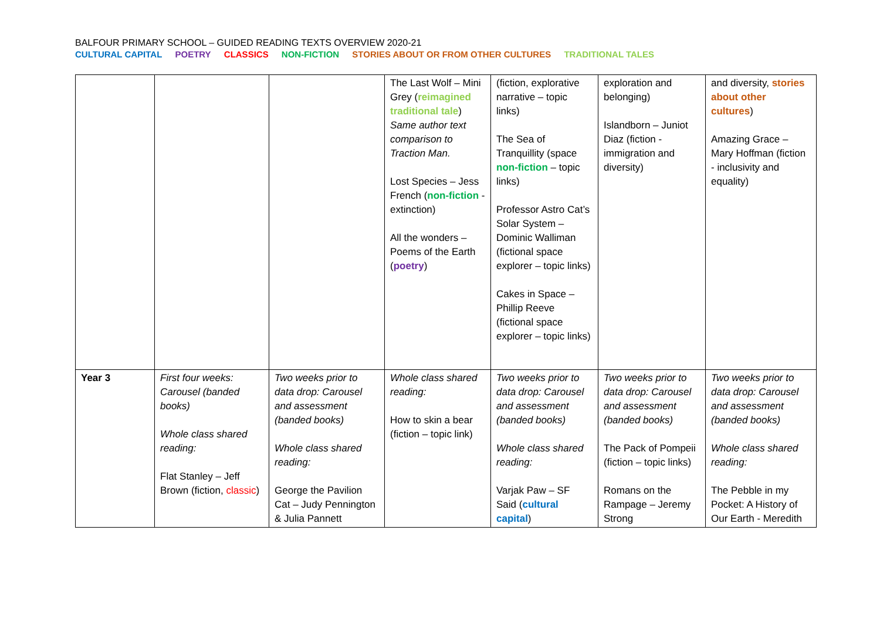BALFOUR PRIMARY SCHOOL – GUIDED READING TEXTS OVERVIEW 2020-21
CULTURAL CAPITAL POETRY CLASSICS NON-FICTION STORIES ABOUT OR FROM OTHER CULTURES TRADITIONAL TALES
| | | | The Last Wolf – Mini Grey ( reimagined traditional tale ) Same author text comparison to Traction Man. Lost Species – Jess French ( non-fiction - extinction) All the wonders – Poems of the Earth ( poetry ) | (fiction, explorative narrative – topic links) The Sea of Tranquillity (space non-fiction – topic links) Professor Astro Cat’s Solar System – Dominic Walliman (fictional space explorer – topic links) Cakes in Space – Phillip Reeve (fictional space explorer – topic links) | exploration and belonging) Islandborn – Juniot Diaz (fiction - immigration and diversity) | and diversity, stories about other cultures ) Amazing Grace – Mary Hoffman (fiction - inclusivity and equality) |
| Year 3 | First four weeks: Carousel (banded books) Whole class shared reading: Flat Stanley – Jeff Brown (fiction, classic ) | Two weeks prior to data drop: Carousel and assessment (banded books) Whole class shared reading: George the Pavilion Cat – Judy Pennington & Julia Pannett | Whole class shared reading: How to skin a bear (fiction – topic link) | Two weeks prior to data drop: Carousel and assessment (banded books) Whole class shared reading: Varjak Paw – SF Said ( cultural capital ) | Two weeks prior to data drop: Carousel and assessment (banded books) The Pack of Pompeii (fiction – topic links) Romans on the Rampage – Jeremy Strong | Two weeks prior to data drop: Carousel and assessment (banded books) Whole class shared reading: The Pebble in my Pocket: A History of Our Earth - Meredith |